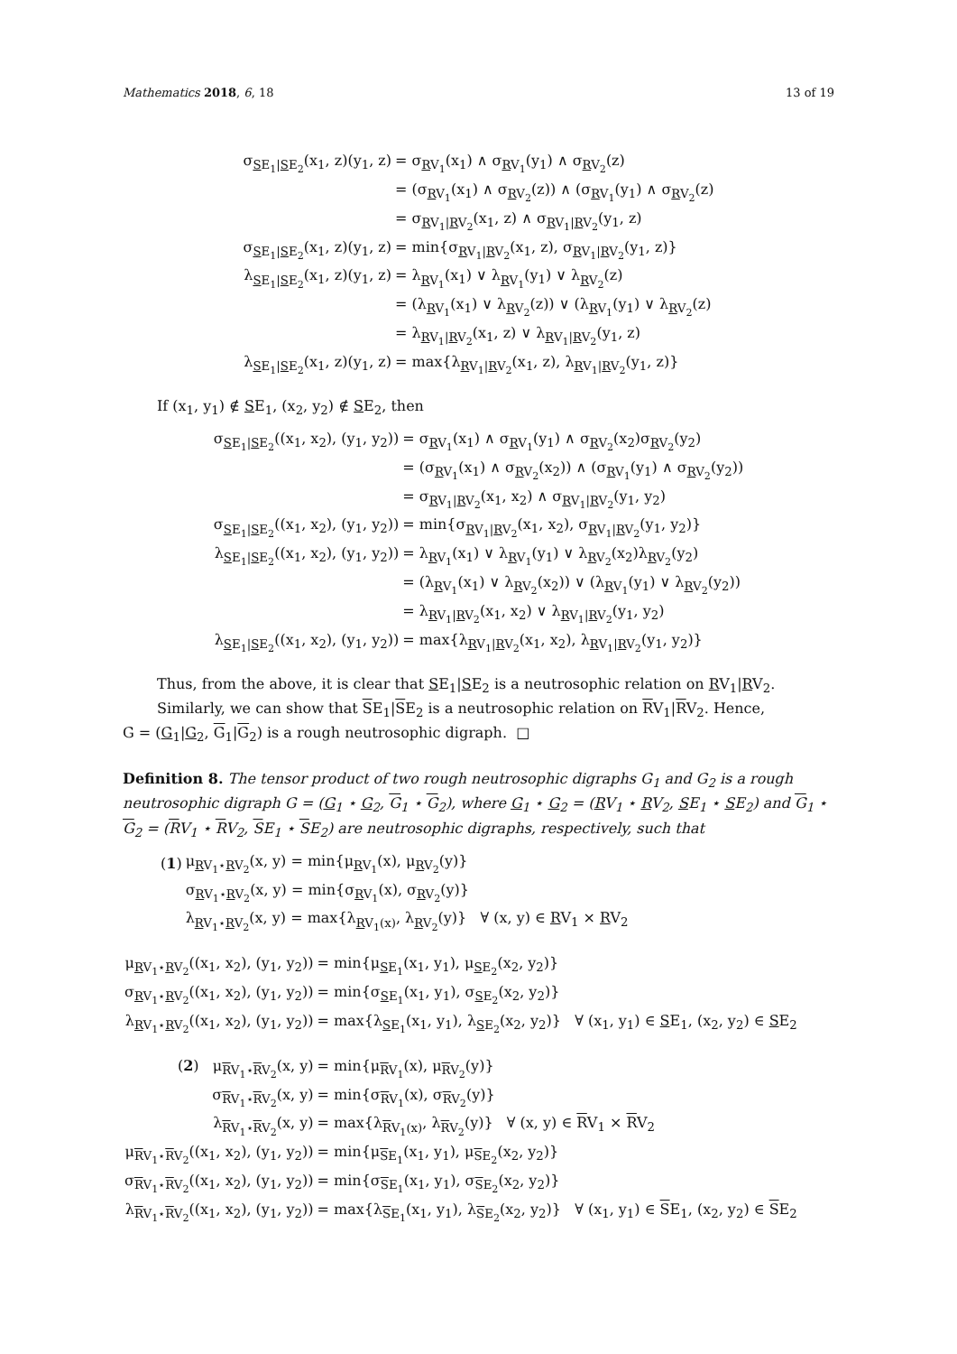Mathematics 2018, 6, 18 13 of 19
| σ<sub>SE<sub>1</sub>/SE<sub>2</sub></sub>(x<sub>1</sub>, z)(y<sub>1</sub>, z) | = σ<sub>RV<sub>1</sub></sub>(x<sub>1</sub>) ∧ σ<sub>RV<sub>1</sub></sub>(y<sub>1</sub>) ∧ σ<sub>RV<sub>2</sub></sub>(z) |
| | = (σ<sub>RV<sub>1</sub></sub>(x<sub>1</sub>) ∧ σ<sub>RV<sub>2</sub></sub>(z)) ∧ (σ<sub>RV<sub>1</sub></sub>(y<sub>1</sub>) ∧ σ<sub>RV<sub>2</sub></sub>(z) |
| | = σ<sub>RV<sub>1</sub>/RV<sub>2</sub></sub>(x<sub>1</sub>, z) ∧ σ<sub>RV<sub>1</sub>/RV<sub>2</sub></sub>(y<sub>1</sub>, z) |
| σ<sub>SE<sub>1</sub>/SE<sub>2</sub></sub>(x<sub>1</sub>, z)(y<sub>1</sub>, z) | = min{σ<sub>RV<sub>1</sub>/RV<sub>2</sub></sub>(x<sub>1</sub>, z), σ<sub>RV<sub>1</sub>/RV<sub>2</sub></sub>(y<sub>1</sub>, z)} |
| λ<sub>SE<sub>1</sub>/SE<sub>2</sub></sub>(x<sub>1</sub>, z)(y<sub>1</sub>, z) | = λ<sub>RV<sub>1</sub></sub>(x<sub>1</sub>) ∨ λ<sub>RV<sub>1</sub></sub>(y<sub>1</sub>) ∨ λ<sub>RV<sub>2</sub></sub>(z) |
| | = (λ<sub>RV<sub>1</sub></sub>(x<sub>1</sub>) ∨ λ<sub>RV<sub>2</sub></sub>(z)) ∨ (λ<sub>RV<sub>1</sub></sub>(y<sub>1</sub>) ∨ λ<sub>RV<sub>2</sub></sub>(z) |
| | = λ<sub>RV<sub>1</sub>/RV<sub>2</sub></sub>(x<sub>1</sub>, z) ∨ λ<sub>RV<sub>1</sub>/RV<sub>2</sub></sub>(y<sub>1</sub>, z) |
| λ<sub>SE<sub>1</sub>/SE<sub>2</sub></sub>(x<sub>1</sub>, z)(y<sub>1</sub>, z) | = max{λ<sub>RV<sub>1</sub>/RV<sub>2</sub></sub>(x<sub>1</sub>, z), λ<sub>RV<sub>1</sub>/RV<sub>2</sub></sub>(y<sub>1</sub>, z)} |
If (x<sub>1</sub>, y<sub>1</sub>) ∉ SE<sub>1</sub>, (x<sub>2</sub>, y<sub>2</sub>) ∉ SE<sub>2</sub>, then
| σ<sub>SE<sub>1</sub>/SE<sub>2</sub></sub>((x<sub>1</sub>, x<sub>2</sub>), (y<sub>1</sub>, y<sub>2</sub>)) | = σ<sub>RV<sub>1</sub></sub>(x<sub>1</sub>) ∧ σ<sub>RV<sub>1</sub></sub>(y<sub>1</sub>) ∧ σ<sub>RV<sub>2</sub></sub>(x<sub>2</sub>)σ<sub>RV<sub>2</sub></sub>(y<sub>2</sub>) |
| | = (σ<sub>RV<sub>1</sub></sub>(x<sub>1</sub>) ∧ σ<sub>RV<sub>2</sub></sub>(x<sub>2</sub>)) ∧ (σ<sub>RV<sub>1</sub></sub>(y<sub>1</sub>) ∧ σ<sub>RV<sub>2</sub></sub>(y<sub>2</sub>)) |
| | = σ<sub>RV<sub>1</sub>/RV<sub>2</sub></sub>(x<sub>1</sub>, x<sub>2</sub>) ∧ σ<sub>RV<sub>1</sub>/RV<sub>2</sub></sub>(y<sub>1</sub>, y<sub>2</sub>) |
| σ<sub>SE<sub>1</sub>/SE<sub>2</sub></sub>((x<sub>1</sub>, x<sub>2</sub>), (y<sub>1</sub>, y<sub>2</sub>)) | = min{σ<sub>RV<sub>1</sub>/RV<sub>2</sub></sub>(x<sub>1</sub>, x<sub>2</sub>), σ<sub>RV<sub>1</sub>/RV<sub>2</sub></sub>(y<sub>1</sub>, y<sub>2</sub>)} |
| λ<sub>SE<sub>1</sub>/SE<sub>2</sub></sub>((x<sub>1</sub>, x<sub>2</sub>), (y<sub>1</sub>, y<sub>2</sub>)) | = λ<sub>RV<sub>1</sub></sub>(x<sub>1</sub>) ∨ λ<sub>RV<sub>1</sub></sub>(y<sub>1</sub>) ∨ λ<sub>RV<sub>2</sub></sub>(x<sub>2</sub>)λ<sub>RV<sub>2</sub></sub>(y<sub>2</sub>) |
| | = (λ<sub>RV<sub>1</sub></sub>(x<sub>1</sub>) ∨ λ<sub>RV<sub>2</sub></sub>(x<sub>2</sub>)) ∨ (λ<sub>RV<sub>1</sub></sub>(y<sub>1</sub>) ∨ λ<sub>RV<sub>2</sub></sub>(y<sub>2</sub>)) |
| | = λ<sub>RV<sub>1</sub>/RV<sub>2</sub></sub>(x<sub>1</sub>, x<sub>2</sub>) ∨ λ<sub>RV<sub>1</sub>/RV<sub>2</sub></sub>(y<sub>1</sub>, y<sub>2</sub>) |
| λ<sub>SE<sub>1</sub>/SE<sub>2</sub></sub>((x<sub>1</sub>, x<sub>2</sub>), (y<sub>1</sub>, y<sub>2</sub>)) | = max{λ<sub>RV<sub>1</sub>/RV<sub>2</sub></sub>(x<sub>1</sub>, x<sub>2</sub>), λ<sub>RV<sub>1</sub>/RV<sub>2</sub></sub>(y<sub>1</sub>, y<sub>2</sub>)} |
Thus, from the above, it is clear that SE<sub>1</sub>|SE<sub>2</sub> is a neutrosophic relation on RV<sub>1</sub>|RV<sub>2</sub>.
Similarly, we can show that SE<sub>1</sub>|SE<sub>2</sub> is a neutrosophic relation on RV<sub>1</sub>|RV<sub>2</sub>. Hence,
G = (G<sub>1</sub>|G<sub>2</sub>, G<sub>1</sub>|G<sub>2</sub>) is a rough neutrosophic digraph. □
Definition 8. The tensor product of two rough neutrosophic digraphs G<sub>1</sub> and G<sub>2</sub> is a rough neutrosophic digraph G = (G<sub>1</sub> ⋆ G<sub>2</sub>, G<sub>1</sub> ⋆ G<sub>2</sub>), where G<sub>1</sub> ⋆ G<sub>2</sub> = (RV<sub>1</sub> ⋆ RV<sub>2</sub>, SE<sub>1</sub> ⋆ SE<sub>2</sub>) and G<sub>1</sub> ⋆ G<sub>2</sub> = (RV<sub>1</sub> ⋆ RV<sub>2</sub>, SE<sub>1</sub> ⋆ SE<sub>2</sub>) are neutrosophic digraphs, respectively, such that
| ( 1 ) | μ<sub>RV<sub>1</sub>⋆RV<sub>2</sub></sub>(x, y) = min{μ<sub>RV<sub>1</sub></sub>(x), μ<sub>RV<sub>2</sub></sub>(y)} |
| | σ<sub>RV<sub>1</sub>⋆RV<sub>2</sub></sub>(x, y) = min{σ<sub>RV<sub>1</sub></sub>(x), σ<sub>RV<sub>2</sub></sub>(y)} |
| | λ<sub>RV<sub>1</sub>⋆RV<sub>2</sub></sub>(x, y) = max{λ<sub>RV<sub>1</sub>(x)</sub>, λ<sub>RV<sub>2</sub></sub>(y)} ∀ (x, y) ∈ R V<sub>1</sub> × R V<sub>2</sub> |
| μ<sub>RV<sub>1</sub>⋆RV<sub>2</sub></sub>((x<sub>1</sub>, x<sub>2</sub>), (y<sub>1</sub>, y<sub>2</sub>)) | = min{μ<sub>SE<sub>1</sub></sub>(x<sub>1</sub>, y<sub>1</sub>), μ<sub>SE<sub>2</sub></sub>(x<sub>2</sub>, y<sub>2</sub>)} |
| σ<sub>RV<sub>1</sub>⋆RV<sub>2</sub></sub>((x<sub>1</sub>, x<sub>2</sub>), (y<sub>1</sub>, y<sub>2</sub>)) | = min{σ<sub>SE<sub>1</sub></sub>(x<sub>1</sub>, y<sub>1</sub>), σ<sub>SE<sub>2</sub></sub>(x<sub>2</sub>, y<sub>2</sub>)} |
| λ<sub>RV<sub>1</sub>⋆RV<sub>2</sub></sub>((x<sub>1</sub>, x<sub>2</sub>), (y<sub>1</sub>, y<sub>2</sub>)) | = max{λ<sub>SE<sub>1</sub></sub>(x<sub>1</sub>, y<sub>1</sub>), λ<sub>SE<sub>2</sub></sub>(x<sub>2</sub>, y<sub>2</sub>)} ∀ (x<sub>1</sub>, y<sub>1</sub>) ∈ S E<sub>1</sub>, (x<sub>2</sub>, y<sub>2</sub>) ∈ S E<sub>2</sub> |
| ( 2 ) μ<sub>RV<sub>1</sub>⋆RV<sub>2</sub></sub>(x, y) | = min{μ<sub>RV<sub>1</sub></sub>(x), μ<sub>RV<sub>2</sub></sub>(y)} |
| σ<sub>RV<sub>1</sub>⋆RV<sub>2</sub></sub>(x, y) | = min{σ<sub>RV<sub>1</sub></sub>(x), σ<sub>RV<sub>2</sub></sub>(y)} |
| λ<sub>RV<sub>1</sub>⋆RV<sub>2</sub></sub>(x, y) | = max{λ<sub>RV<sub>1</sub>(x)</sub>, λ<sub>RV<sub>2</sub></sub>(y)} ∀ (x, y) ∈ R V<sub>1</sub> × R V<sub>2</sub> |
| μ<sub>RV<sub>1</sub>⋆RV<sub>2</sub></sub>((x<sub>1</sub>, x<sub>2</sub>), (y<sub>1</sub>, y<sub>2</sub>)) | = min{μ<sub>SE<sub>1</sub></sub>(x<sub>1</sub>, y<sub>1</sub>), μ<sub>SE<sub>2</sub></sub>(x<sub>2</sub>, y<sub>2</sub>)} |
| σ<sub>RV<sub>1</sub>⋆RV<sub>2</sub></sub>((x<sub>1</sub>, x<sub>2</sub>), (y<sub>1</sub>, y<sub>2</sub>)) | = min{σ<sub>SE<sub>1</sub></sub>(x<sub>1</sub>, y<sub>1</sub>), σ<sub>SE<sub>2</sub></sub>(x<sub>2</sub>, y<sub>2</sub>)} |
| λ<sub>RV<sub>1</sub>⋆RV<sub>2</sub></sub>((x<sub>1</sub>, x<sub>2</sub>), (y<sub>1</sub>, y<sub>2</sub>)) | = max{λ<sub>SE<sub>1</sub></sub>(x<sub>1</sub>, y<sub>1</sub>), λ<sub>SE<sub>2</sub></sub>(x<sub>2</sub>, y<sub>2</sub>)} ∀ (x<sub>1</sub>, y<sub>1</sub>) ∈ S E<sub>1</sub>, (x<sub>2</sub>, y<sub>2</sub>) ∈ S E<sub>2</sub> |